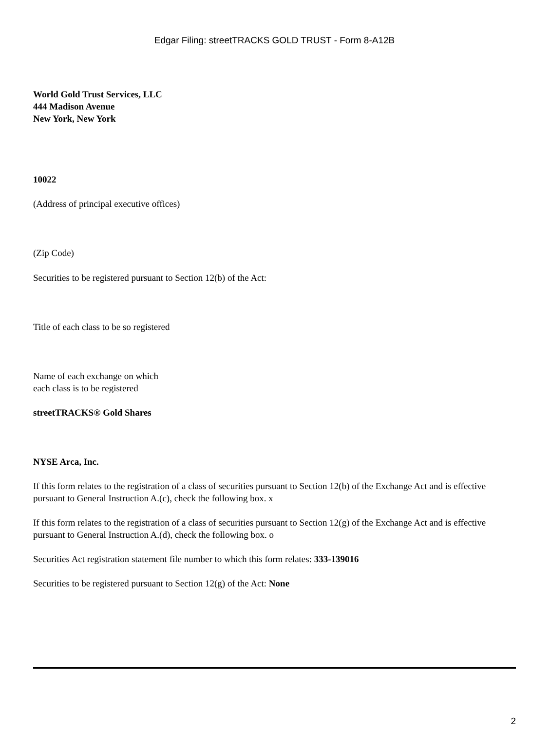Edgar Filing: streetTRACKS GOLD TRUST - Form 8-A12B
World Gold Trust Services, LLC
444 Madison Avenue
New York, New York
10022
(Address of principal executive offices)
(Zip Code)
Securities to be registered pursuant to Section 12(b) of the Act:
Title of each class to be so registered
Name of each exchange on which
each class is to be registered
streetTRACKS® Gold Shares
NYSE Arca, Inc.
If this form relates to the registration of a class of securities pursuant to Section 12(b) of the Exchange Act and is effective pursuant to General Instruction A.(c), check the following box. x
If this form relates to the registration of a class of securities pursuant to Section 12(g) of the Exchange Act and is effective pursuant to General Instruction A.(d), check the following box. o
Securities Act registration statement file number to which this form relates: 333-139016
Securities to be registered pursuant to Section 12(g) of the Act: None
2